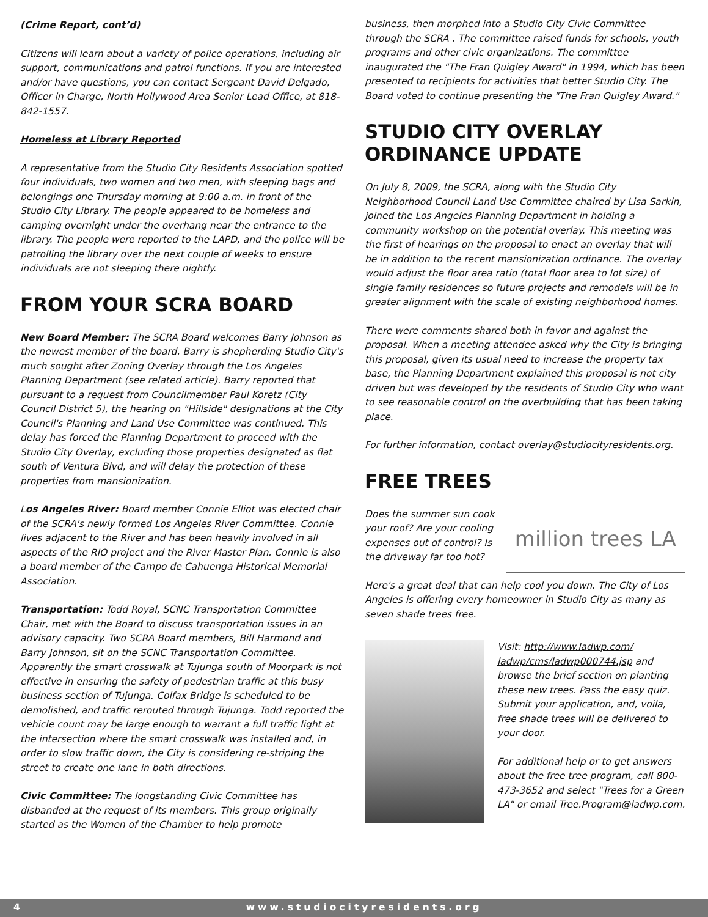(Crime Report, cont’d)
Citizens will learn about a variety of police operations, including air support, communications and patrol functions. If you are interested and/or have questions, you can contact Sergeant David Delgado, Officer in Charge, North Hollywood Area Senior Lead Office, at 818-842-1557.
Homeless at Library Reported
A representative from the Studio City Residents Association spotted four individuals, two women and two men, with sleeping bags and belongings one Thursday morning at 9:00 a.m. in front of the Studio City Library. The people appeared to be homeless and camping overnight under the overhang near the entrance to the library. The people were reported to the LAPD, and the police will be patrolling the library over the next couple of weeks to ensure individuals are not sleeping there nightly.
FROM YOUR SCRA BOARD
New Board Member: The SCRA Board welcomes Barry Johnson as the newest member of the board. Barry is shepherding Studio City's much sought after Zoning Overlay through the Los Angeles Planning Department (see related article). Barry reported that pursuant to a request from Councilmember Paul Koretz (City Council District 5), the hearing on "Hillside" designations at the City Council's Planning and Land Use Committee was continued. This delay has forced the Planning Department to proceed with the Studio City Overlay, excluding those properties designated as flat south of Ventura Blvd, and will delay the protection of these properties from mansionization.
Los Angeles River: Board member Connie Elliot was elected chair of the SCRA's newly formed Los Angeles River Committee. Connie lives adjacent to the River and has been heavily involved in all aspects of the RIO project and the River Master Plan. Connie is also a board member of the Campo de Cahuenga Historical Memorial Association.
Transportation: Todd Royal, SCNC Transportation Committee Chair, met with the Board to discuss transportation issues in an advisory capacity. Two SCRA Board members, Bill Harmond and Barry Johnson, sit on the SCNC Transportation Committee. Apparently the smart crosswalk at Tujunga south of Moorpark is not effective in ensuring the safety of pedestrian traffic at this busy business section of Tujunga. Colfax Bridge is scheduled to be demolished, and traffic rerouted through Tujunga. Todd reported the vehicle count may be large enough to warrant a full traffic light at the intersection where the smart crosswalk was installed and, in order to slow traffic down, the City is considering re-striping the street to create one lane in both directions.
Civic Committee: The longstanding Civic Committee has disbanded at the request of its members. This group originally started as the Women of the Chamber to help promote
business, then morphed into a Studio City Civic Committee through the SCRA . The committee raised funds for schools, youth programs and other civic organizations. The committee inaugurated the "The Fran Quigley Award" in 1994, which has been presented to recipients for activities that better Studio City. The Board voted to continue presenting the "The Fran Quigley Award."
STUDIO CITY OVERLAY ORDINANCE UPDATE
On July 8, 2009, the SCRA, along with the Studio City Neighborhood Council Land Use Committee chaired by Lisa Sarkin, joined the Los Angeles Planning Department in holding a community workshop on the potential overlay. This meeting was the first of hearings on the proposal to enact an overlay that will be in addition to the recent mansionization ordinance. The overlay would adjust the floor area ratio (total floor area to lot size) of single family residences so future projects and remodels will be in greater alignment with the scale of existing neighborhood homes.
There were comments shared both in favor and against the proposal. When a meeting attendee asked why the City is bringing this proposal, given its usual need to increase the property tax base, the Planning Department explained this proposal is not city driven but was developed by the residents of Studio City who want to see reasonable control on the overbuilding that has been taking place.
For further information, contact overlay@studiocityresidents.org.
FREE TREES
Does the summer sun cook your roof? Are your cooling expenses out of control? Is the driveway far too hot?
million trees LA
Here's a great deal that can help cool you down. The City of Los Angeles is offering every homeowner in Studio City as many as seven shade trees free.
Visit: http://www.ladwp.com/ ladwp/cms/ladwp000744.jsp and browse the brief section on planting these new trees. Pass the easy quiz. Submit your application, and, voila, free shade trees will be delivered to your door.
For additional help or to get answers about the free tree program, call 800-473-3652 and select "Trees for a Green LA" or email Tree.Program@ladwp.com.
4 www.studiocityresidents.org